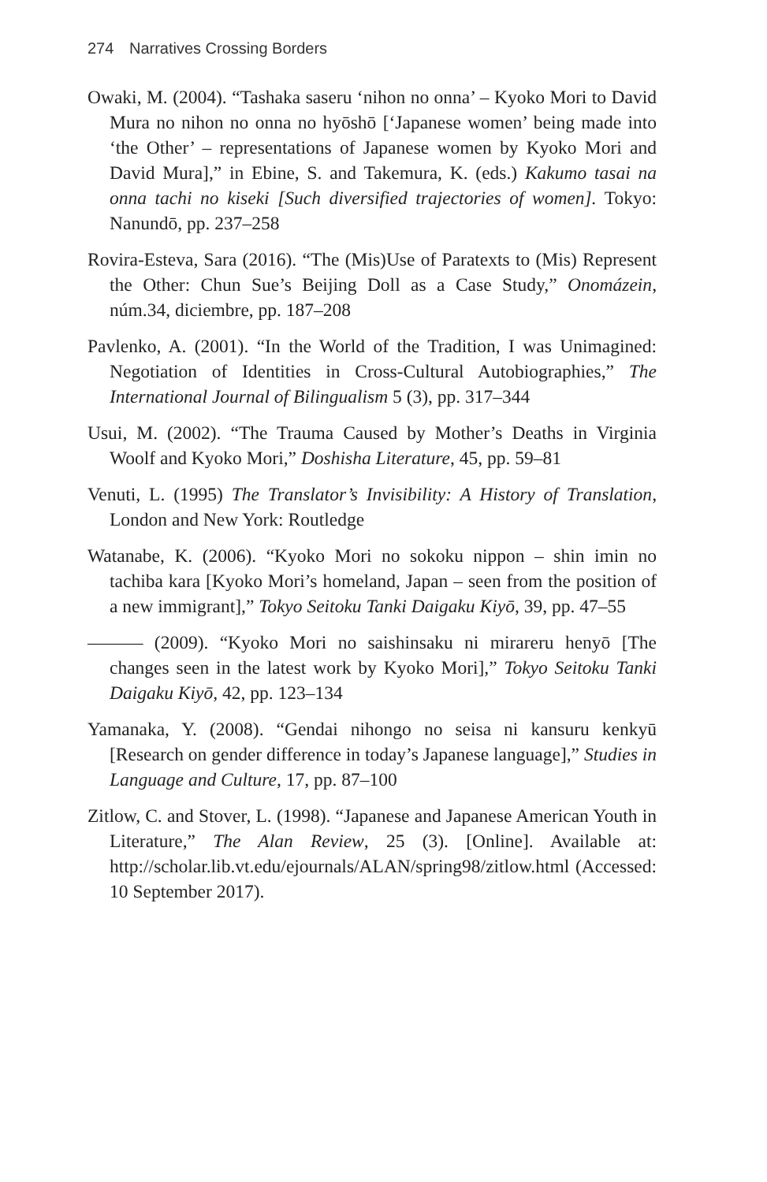274 Narratives Crossing Borders
Owaki, M. (2004). “Tashaka saseru ‘nihon no onna’ – Kyoko Mori to David Mura no nihon no onna no hyōshō [‘Japanese women’ being made into ‘the Other’ – representations of Japanese women by Kyoko Mori and David Mura],” in Ebine, S. and Takemura, K. (eds.) Kakumo tasai na onna tachi no kiseki [Such diversified trajectories of women]. Tokyo: Nanundō, pp. 237–258
Rovira-Esteva, Sara (2016). “The (Mis)Use of Paratexts to (Mis) Represent the Other: Chun Sue’s Beijing Doll as a Case Study,” Onomázein, núm.34, diciembre, pp. 187–208
Pavlenko, A. (2001). “In the World of the Tradition, I was Unimagined: Negotiation of Identities in Cross-Cultural Autobiographies,” The International Journal of Bilingualism 5 (3), pp. 317–344
Usui, M. (2002). “The Trauma Caused by Mother’s Deaths in Virginia Woolf and Kyoko Mori,” Doshisha Literature, 45, pp. 59–81
Venuti, L. (1995) The Translator’s Invisibility: A History of Translation, London and New York: Routledge
Watanabe, K. (2006). “Kyoko Mori no sokoku nippon – shin imin no tachiba kara [Kyoko Mori’s homeland, Japan – seen from the position of a new immigrant],” Tokyo Seitoku Tanki Daigaku Kiyō, 39, pp. 47–55
——— (2009). “Kyoko Mori no saishinsaku ni mirareru henyō [The changes seen in the latest work by Kyoko Mori],” Tokyo Seitoku Tanki Daigaku Kiyō, 42, pp. 123–134
Yamanaka, Y. (2008). “Gendai nihongo no seisa ni kansuru kenkyū [Research on gender difference in today’s Japanese language],” Studies in Language and Culture, 17, pp. 87–100
Zitlow, C. and Stover, L. (1998). “Japanese and Japanese American Youth in Literature,” The Alan Review, 25 (3). [Online]. Available at: http://scholar.lib.vt.edu/ejournals/ALAN/spring98/zitlow.html (Accessed: 10 September 2017).